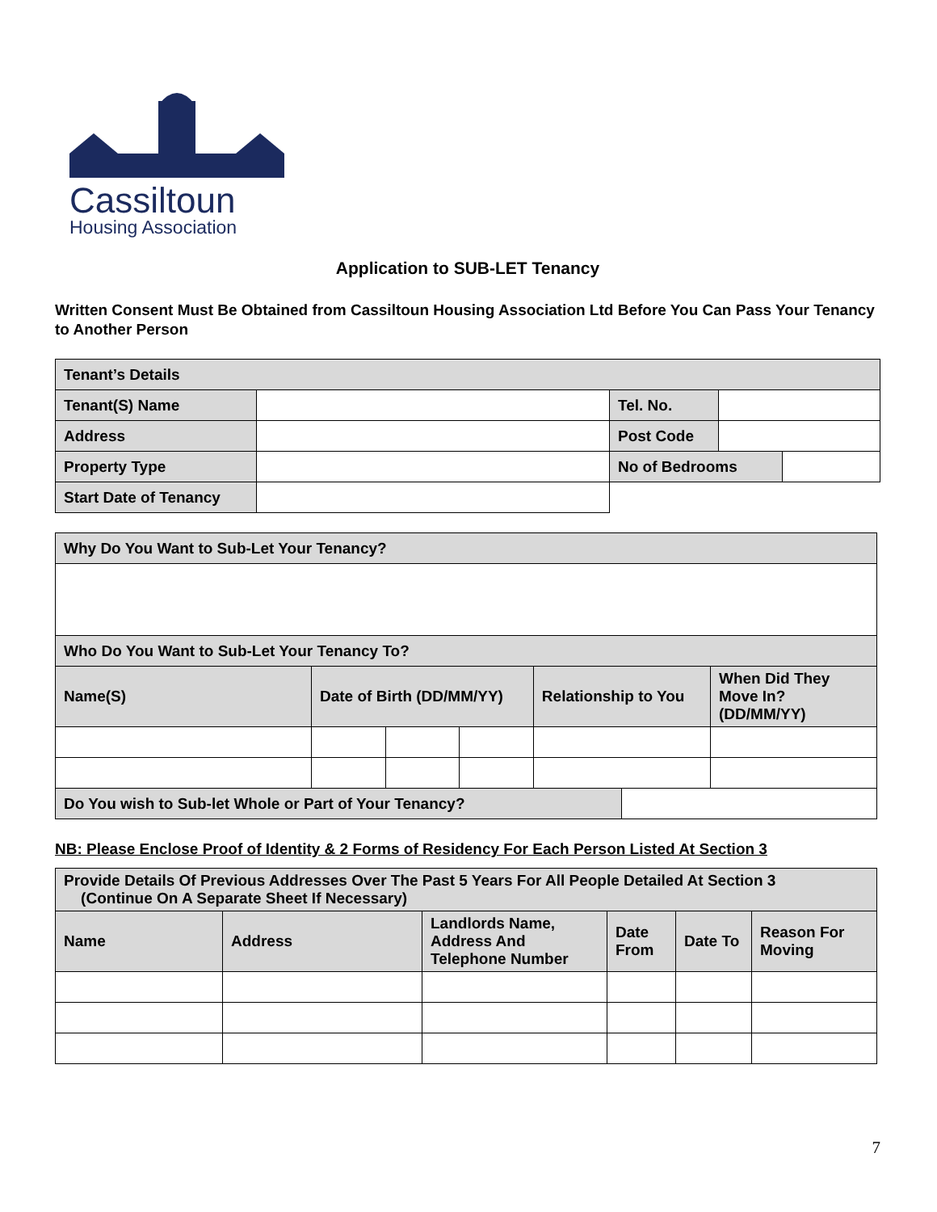Cassiltoun
Housing Association
Application to SUB-LET Tenancy
Written Consent Must Be Obtained from Cassiltoun Housing Association Ltd Before You Can Pass Your Tenancy to Another Person
| Tenant’s Details | | | | |
| Tenant(S) Name | | Tel. No. | | |
| Address | | Post Code | | |
| Property Type | | No of Bedrooms | | |
| Start Date of Tenancy | | | | |
| Why Do You Want to Sub-Let Your Tenancy? | | | | | | |
| Who Do You Want to Sub-Let Your Tenancy To? | | | | | | |
| Name(S) | Date of Birth (DD/MM/YY) | | | Relationship to You | | When Did They Move In? (DD/MM/YY) |
| Do You wish to Sub-let Whole or Part of Your Tenancy? | | | | | | |
NB: Please Enclose Proof of Identity & 2 Forms of Residency For Each Person Listed At Section 3
| Provide Details Of Previous Addresses Over The Past 5 Years For All People Detailed At Section 3 (Continue On A Separate Sheet If Necessary) | | | | | |
| Name | Address | Landlords Name, Address And Telephone Number | Date From | Date To | Reason For Moving |
7